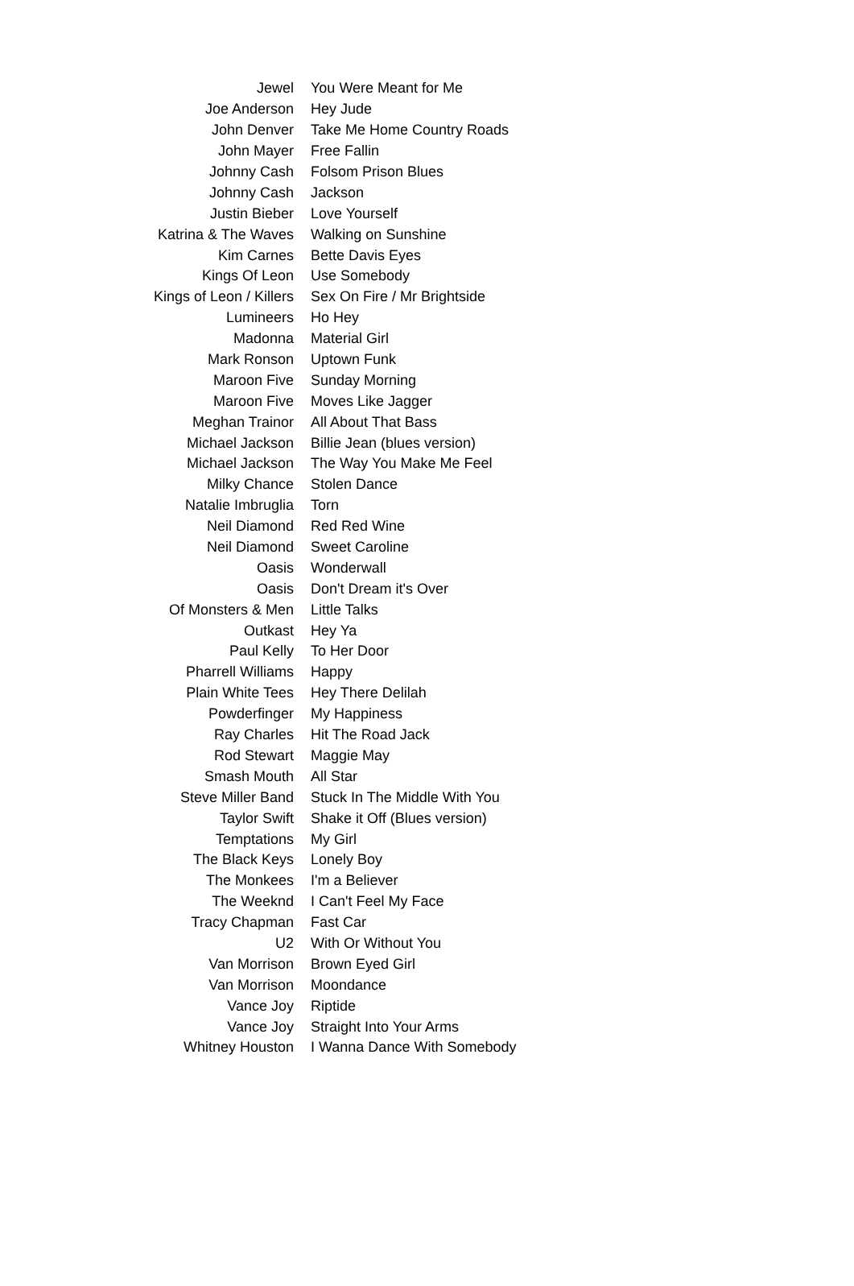| Jewel | You Were Meant for Me |
| Joe Anderson | Hey Jude |
| John Denver | Take Me Home Country Roads |
| John Mayer | Free Fallin |
| Johnny Cash | Folsom Prison Blues |
| Johnny Cash | Jackson |
| Justin Bieber | Love Yourself |
| Katrina & The Waves | Walking on Sunshine |
| Kim Carnes | Bette Davis Eyes |
| Kings Of Leon | Use Somebody |
| Kings of Leon / Killers | Sex On Fire / Mr Brightside |
| Lumineers | Ho Hey |
| Madonna | Material Girl |
| Mark Ronson | Uptown Funk |
| Maroon Five | Sunday Morning |
| Maroon Five | Moves Like Jagger |
| Meghan Trainor | All About That Bass |
| Michael Jackson | Billie Jean (blues version) |
| Michael Jackson | The Way You Make Me Feel |
| Milky Chance | Stolen Dance |
| Natalie Imbruglia | Torn |
| Neil Diamond | Red Red Wine |
| Neil Diamond | Sweet Caroline |
| Oasis | Wonderwall |
| Oasis | Don't Dream it's Over |
| Of Monsters & Men | Little Talks |
| Outkast | Hey Ya |
| Paul Kelly | To Her Door |
| Pharrell Williams | Happy |
| Plain White Tees | Hey There Delilah |
| Powderfinger | My Happiness |
| Ray Charles | Hit The Road Jack |
| Rod Stewart | Maggie May |
| Smash Mouth | All Star |
| Steve Miller Band | Stuck In The Middle With You |
| Taylor Swift | Shake it Off (Blues version) |
| Temptations | My Girl |
| The Black Keys | Lonely Boy |
| The Monkees | I'm a Believer |
| The Weeknd | I Can't Feel My Face |
| Tracy Chapman | Fast Car |
| U2 | With Or Without You |
| Van Morrison | Brown Eyed Girl |
| Van Morrison | Moondance |
| Vance Joy | Riptide |
| Vance Joy | Straight Into Your Arms |
| Whitney Houston | I Wanna Dance With Somebody |